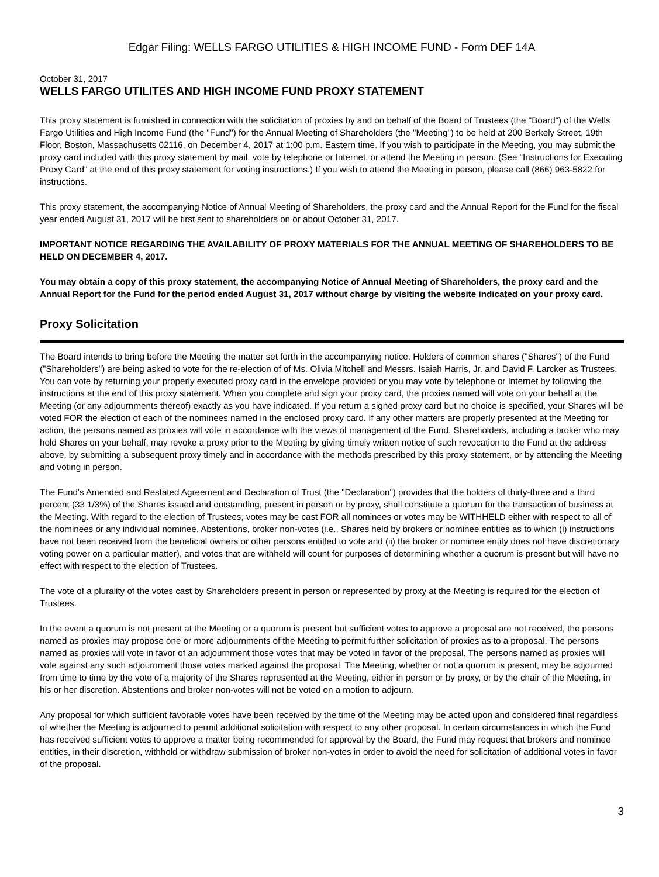Edgar Filing: WELLS FARGO UTILITIES & HIGH INCOME FUND - Form DEF 14A
October 31, 2017
WELLS FARGO UTILITES AND HIGH INCOME FUND PROXY STATEMENT
This proxy statement is furnished in connection with the solicitation of proxies by and on behalf of the Board of Trustees (the "Board") of the Wells Fargo Utilities and High Income Fund (the "Fund") for the Annual Meeting of Shareholders (the "Meeting") to be held at 200 Berkely Street, 19th Floor, Boston, Massachusetts 02116, on December 4, 2017 at 1:00 p.m. Eastern time. If you wish to participate in the Meeting, you may submit the proxy card included with this proxy statement by mail, vote by telephone or Internet, or attend the Meeting in person. (See "Instructions for Executing Proxy Card" at the end of this proxy statement for voting instructions.) If you wish to attend the Meeting in person, please call (866) 963-5822 for instructions.
This proxy statement, the accompanying Notice of Annual Meeting of Shareholders, the proxy card and the Annual Report for the Fund for the fiscal year ended August 31, 2017 will be first sent to shareholders on or about October 31, 2017.
IMPORTANT NOTICE REGARDING THE AVAILABILITY OF PROXY MATERIALS FOR THE ANNUAL MEETING OF SHAREHOLDERS TO BE HELD ON DECEMBER 4, 2017.
You may obtain a copy of this proxy statement, the accompanying Notice of Annual Meeting of Shareholders, the proxy card and the Annual Report for the Fund for the period ended August 31, 2017 without charge by visiting the website indicated on your proxy card.
Proxy Solicitation
The Board intends to bring before the Meeting the matter set forth in the accompanying notice. Holders of common shares ("Shares") of the Fund ("Shareholders") are being asked to vote for the re-election of of Ms. Olivia Mitchell and Messrs. Isaiah Harris, Jr. and David F. Larcker as Trustees. You can vote by returning your properly executed proxy card in the envelope provided or you may vote by telephone or Internet by following the instructions at the end of this proxy statement. When you complete and sign your proxy card, the proxies named will vote on your behalf at the Meeting (or any adjournments thereof) exactly as you have indicated. If you return a signed proxy card but no choice is specified, your Shares will be voted FOR the election of each of the nominees named in the enclosed proxy card. If any other matters are properly presented at the Meeting for action, the persons named as proxies will vote in accordance with the views of management of the Fund. Shareholders, including a broker who may hold Shares on your behalf, may revoke a proxy prior to the Meeting by giving timely written notice of such revocation to the Fund at the address above, by submitting a subsequent proxy timely and in accordance with the methods prescribed by this proxy statement, or by attending the Meeting and voting in person.
The Fund's Amended and Restated Agreement and Declaration of Trust (the "Declaration") provides that the holders of thirty-three and a third percent (33 1/3%) of the Shares issued and outstanding, present in person or by proxy, shall constitute a quorum for the transaction of business at the Meeting. With regard to the election of Trustees, votes may be cast FOR all nominees or votes may be WITHHELD either with respect to all of the nominees or any individual nominee. Abstentions, broker non-votes (i.e., Shares held by brokers or nominee entities as to which (i) instructions have not been received from the beneficial owners or other persons entitled to vote and (ii) the broker or nominee entity does not have discretionary voting power on a particular matter), and votes that are withheld will count for purposes of determining whether a quorum is present but will have no effect with respect to the election of Trustees.
The vote of a plurality of the votes cast by Shareholders present in person or represented by proxy at the Meeting is required for the election of Trustees.
In the event a quorum is not present at the Meeting or a quorum is present but sufficient votes to approve a proposal are not received, the persons named as proxies may propose one or more adjournments of the Meeting to permit further solicitation of proxies as to a proposal. The persons named as proxies will vote in favor of an adjournment those votes that may be voted in favor of the proposal. The persons named as proxies will vote against any such adjournment those votes marked against the proposal. The Meeting, whether or not a quorum is present, may be adjourned from time to time by the vote of a majority of the Shares represented at the Meeting, either in person or by proxy, or by the chair of the Meeting, in his or her discretion. Abstentions and broker non-votes will not be voted on a motion to adjourn.
Any proposal for which sufficient favorable votes have been received by the time of the Meeting may be acted upon and considered final regardless of whether the Meeting is adjourned to permit additional solicitation with respect to any other proposal. In certain circumstances in which the Fund has received sufficient votes to approve a matter being recommended for approval by the Board, the Fund may request that brokers and nominee entities, in their discretion, withhold or withdraw submission of broker non-votes in order to avoid the need for solicitation of additional votes in favor of the proposal.
3